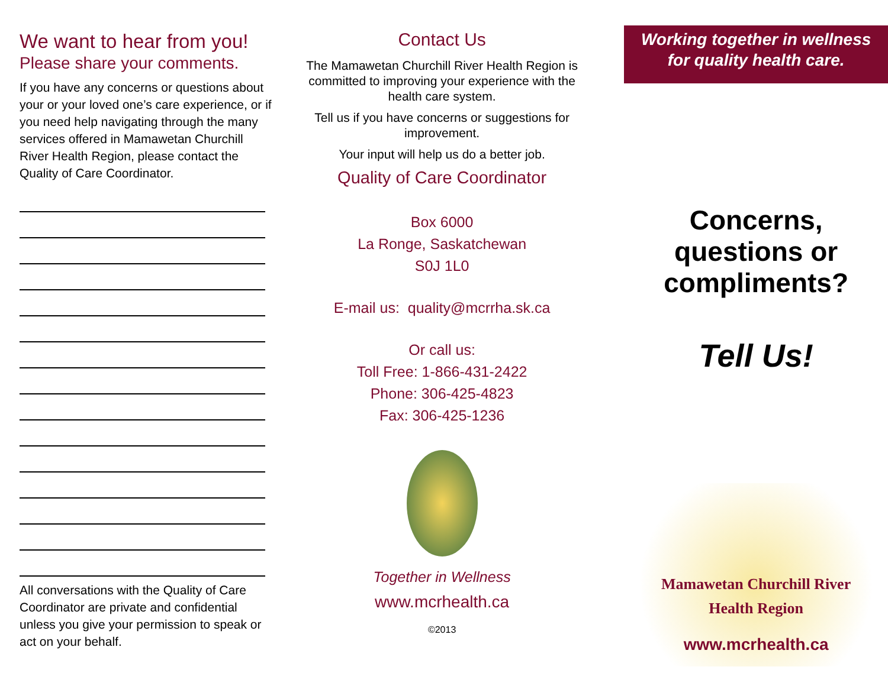We want to hear from you!
Please share your comments.
If you have any concerns or questions about your or your loved one’s care experience, or if you need help navigating through the many services offered in Mamawetan Churchill River Health Region, please contact the Quality of Care Coordinator.
All conversations with the Quality of Care Coordinator are private and confidential unless you give your permission to speak or act on your behalf.
Contact Us
The Mamawetan Churchill River Health Region is committed to improving your experience with the health care system.
Tell us if you have concerns or suggestions for improvement.
Your input will help us do a better job.
Quality of Care Coordinator
Box 6000
La Ronge, Saskatchewan
S0J 1L0
E-mail us: quality@mcrrha.sk.ca
Or call us:
Toll Free: 1-866-431-2422
Phone: 306-425-4823
Fax: 306-425-1236
Together in Wellness
www.mcrhealth.ca
©2013
Working together in wellness
for quality health care.
Concerns,
questions or
compliments?
Tell Us!
Mamawetan Churchill River
Health Region
www.mcrhealth.ca